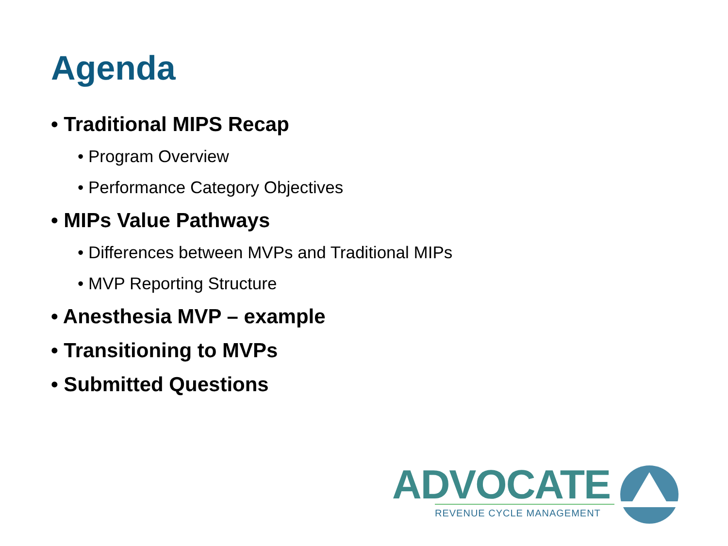Agenda
• Traditional MIPS Recap
• Program Overview
• Performance Category Objectives
• MIPs Value Pathways
• Differences between MVPs and Traditional MIPs
• MVP Reporting Structure
• Anesthesia MVP – example
• Transitioning to MVPs
• Submitted Questions
ADVOCATE
REVENUE CYCLE MANAGEMENT